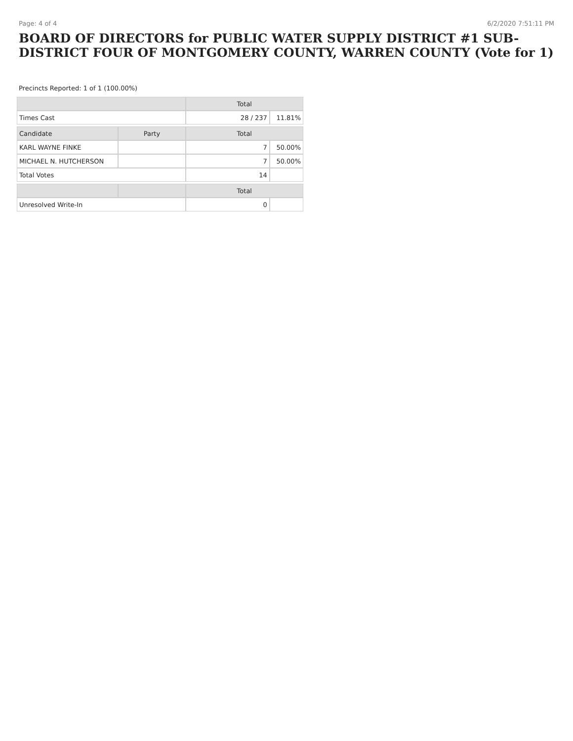Page: 4 of 4 6/2/2020 7:51:11 PM
BOARD OF DIRECTORS for PUBLIC WATER SUPPLY DISTRICT #1 SUB-DISTRICT FOUR OF MONTGOMERY COUNTY, WARREN COUNTY (Vote for 1)
Precincts Reported: 1 of 1 (100.00%)
| | | Total | |
| --- | --- | --- | --- |
| Times Cast | | 28 / 237 | 11.81% |
| Candidate | Party | Total | |
| KARL WAYNE FINKE | | 7 | 50.00% |
| MICHAEL N. HUTCHERSON | | 7 | 50.00% |
| Total Votes | | 14 | |
| | | Total | |
| Unresolved Write-In | | 0 | |